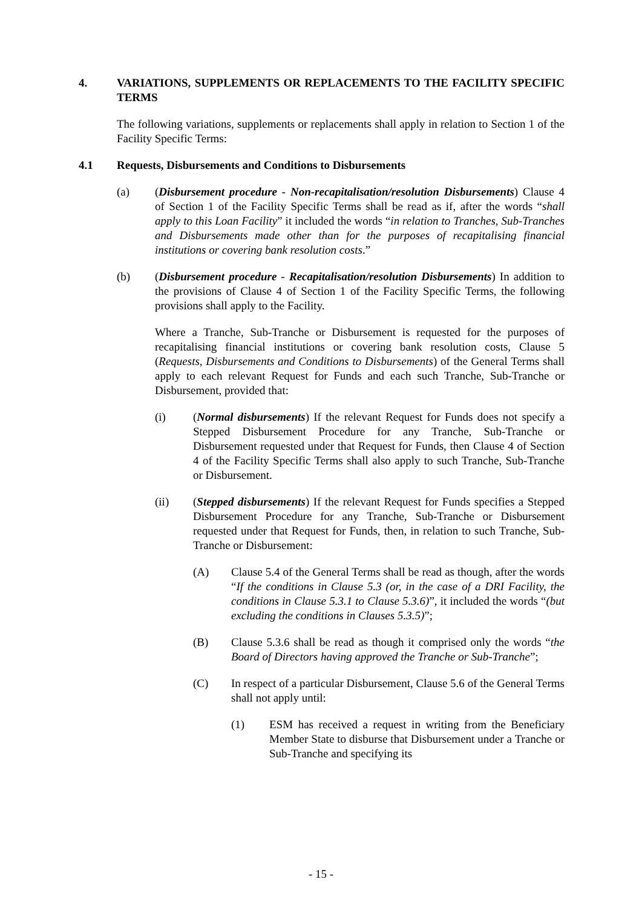4. VARIATIONS, SUPPLEMENTS OR REPLACEMENTS TO THE FACILITY SPECIFIC TERMS
The following variations, supplements or replacements shall apply in relation to Section 1 of the Facility Specific Terms:
4.1 Requests, Disbursements and Conditions to Disbursements
(a) (Disbursement procedure - Non-recapitalisation/resolution Disbursements) Clause 4 of Section 1 of the Facility Specific Terms shall be read as if, after the words “shall apply to this Loan Facility” it included the words “in relation to Tranches, Sub-Tranches and Disbursements made other than for the purposes of recapitalising financial institutions or covering bank resolution costs.”
(b) (Disbursement procedure - Recapitalisation/resolution Disbursements) In addition to the provisions of Clause 4 of Section 1 of the Facility Specific Terms, the following provisions shall apply to the Facility.
Where a Tranche, Sub-Tranche or Disbursement is requested for the purposes of recapitalising financial institutions or covering bank resolution costs, Clause 5 (Requests, Disbursements and Conditions to Disbursements) of the General Terms shall apply to each relevant Request for Funds and each such Tranche, Sub-Tranche or Disbursement, provided that:
(i) (Normal disbursements) If the relevant Request for Funds does not specify a Stepped Disbursement Procedure for any Tranche, Sub-Tranche or Disbursement requested under that Request for Funds, then Clause 4 of Section 4 of the Facility Specific Terms shall also apply to such Tranche, Sub-Tranche or Disbursement.
(ii) (Stepped disbursements) If the relevant Request for Funds specifies a Stepped Disbursement Procedure for any Tranche, Sub-Tranche or Disbursement requested under that Request for Funds, then, in relation to such Tranche, Sub-Tranche or Disbursement:
(A) Clause 5.4 of the General Terms shall be read as though, after the words “If the conditions in Clause 5.3 (or, in the case of a DRI Facility, the conditions in Clause 5.3.1 to Clause 5.3.6)”, it included the words “(but excluding the conditions in Clauses 5.3.5)”;
(B) Clause 5.3.6 shall be read as though it comprised only the words “the Board of Directors having approved the Tranche or Sub-Tranche”;
(C) In respect of a particular Disbursement, Clause 5.6 of the General Terms shall not apply until:
(1) ESM has received a request in writing from the Beneficiary Member State to disburse that Disbursement under a Tranche or Sub-Tranche and specifying its
- 15 -